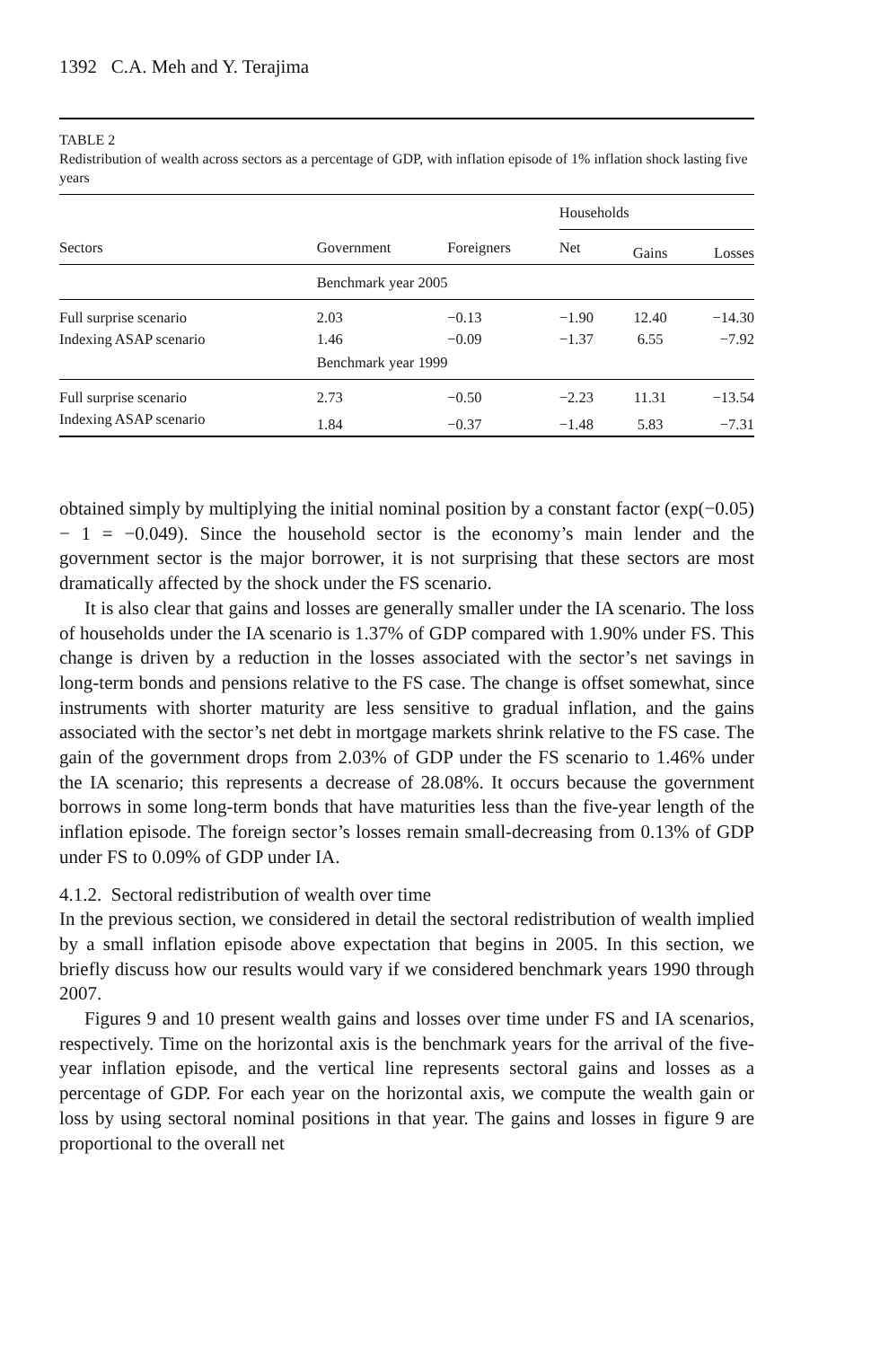1392 C.A. Meh and Y. Terajima
TABLE 2
Redistribution of wealth across sectors as a percentage of GDP, with inflation episode of 1% inflation shock lasting five years
| Sectors | Government | Foreigners | Households | | |
| --- | --- | --- | --- | --- | --- |
| | | | Net | Gains | Losses |
| | Benchmark year 2005 | | | | |
| Full surprise scenario | 2.03 | −0.13 | −1.90 | 12.40 | −14.30 |
| Indexing ASAP scenario | 1.46 | −0.09 | −1.37 | 6.55 | −7.92 |
| | Benchmark year 1999 | | | | |
| Full surprise scenario | 2.73 | −0.50 | −2.23 | 11.31 | −13.54 |
| Indexing ASAP scenario | 1.84 | −0.37 | −1.48 | 5.83 | −7.31 |
obtained simply by multiplying the initial nominal position by a constant factor (exp(−0.05) − 1 = −0.049). Since the household sector is the economy’s main lender and the government sector is the major borrower, it is not surprising that these sectors are most dramatically affected by the shock under the FS scenario.
It is also clear that gains and losses are generally smaller under the IA scenario. The loss of households under the IA scenario is 1.37% of GDP compared with 1.90% under FS. This change is driven by a reduction in the losses associated with the sector’s net savings in long-term bonds and pensions relative to the FS case. The change is offset somewhat, since instruments with shorter maturity are less sensitive to gradual inflation, and the gains associated with the sector’s net debt in mortgage markets shrink relative to the FS case. The gain of the government drops from 2.03% of GDP under the FS scenario to 1.46% under the IA scenario; this represents a decrease of 28.08%. It occurs because the government borrows in some long-term bonds that have maturities less than the five-year length of the inflation episode. The foreign sector’s losses remain small-decreasing from 0.13% of GDP under FS to 0.09% of GDP under IA.
4.1.2. Sectoral redistribution of wealth over time
In the previous section, we considered in detail the sectoral redistribution of wealth implied by a small inflation episode above expectation that begins in 2005. In this section, we briefly discuss how our results would vary if we considered benchmark years 1990 through 2007.
Figures 9 and 10 present wealth gains and losses over time under FS and IA scenarios, respectively. Time on the horizontal axis is the benchmark years for the arrival of the five-year inflation episode, and the vertical line represents sectoral gains and losses as a percentage of GDP. For each year on the horizontal axis, we compute the wealth gain or loss by using sectoral nominal positions in that year. The gains and losses in figure 9 are proportional to the overall net